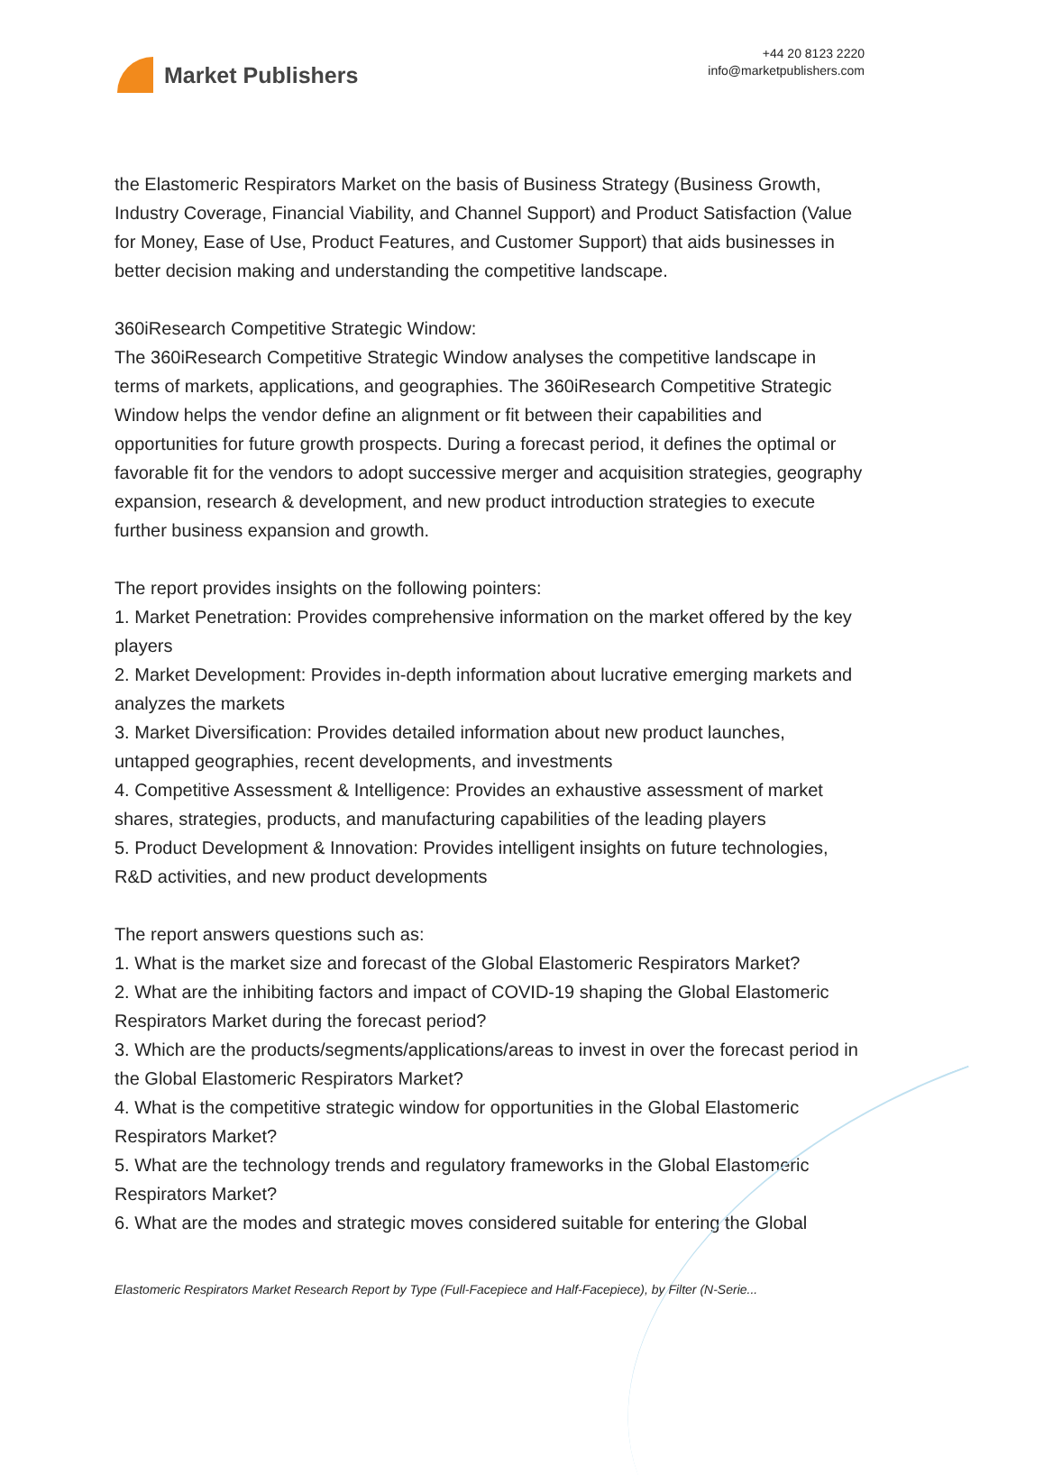Market Publishers
+44 20 8123 2220
info@marketpublishers.com
the Elastomeric Respirators Market on the basis of Business Strategy (Business Growth, Industry Coverage, Financial Viability, and Channel Support) and Product Satisfaction (Value for Money, Ease of Use, Product Features, and Customer Support) that aids businesses in better decision making and understanding the competitive landscape.
360iResearch Competitive Strategic Window:
The 360iResearch Competitive Strategic Window analyses the competitive landscape in terms of markets, applications, and geographies. The 360iResearch Competitive Strategic Window helps the vendor define an alignment or fit between their capabilities and opportunities for future growth prospects. During a forecast period, it defines the optimal or favorable fit for the vendors to adopt successive merger and acquisition strategies, geography expansion, research & development, and new product introduction strategies to execute further business expansion and growth.
The report provides insights on the following pointers:
1. Market Penetration: Provides comprehensive information on the market offered by the key players
2. Market Development: Provides in-depth information about lucrative emerging markets and analyzes the markets
3. Market Diversification: Provides detailed information about new product launches, untapped geographies, recent developments, and investments
4. Competitive Assessment & Intelligence: Provides an exhaustive assessment of market shares, strategies, products, and manufacturing capabilities of the leading players
5. Product Development & Innovation: Provides intelligent insights on future technologies, R&D activities, and new product developments
The report answers questions such as:
1. What is the market size and forecast of the Global Elastomeric Respirators Market?
2. What are the inhibiting factors and impact of COVID-19 shaping the Global Elastomeric Respirators Market during the forecast period?
3. Which are the products/segments/applications/areas to invest in over the forecast period in the Global Elastomeric Respirators Market?
4. What is the competitive strategic window for opportunities in the Global Elastomeric Respirators Market?
5. What are the technology trends and regulatory frameworks in the Global Elastomeric Respirators Market?
6. What are the modes and strategic moves considered suitable for entering the Global
Elastomeric Respirators Market Research Report by Type (Full-Facepiece and Half-Facepiece), by Filter (N-Serie...